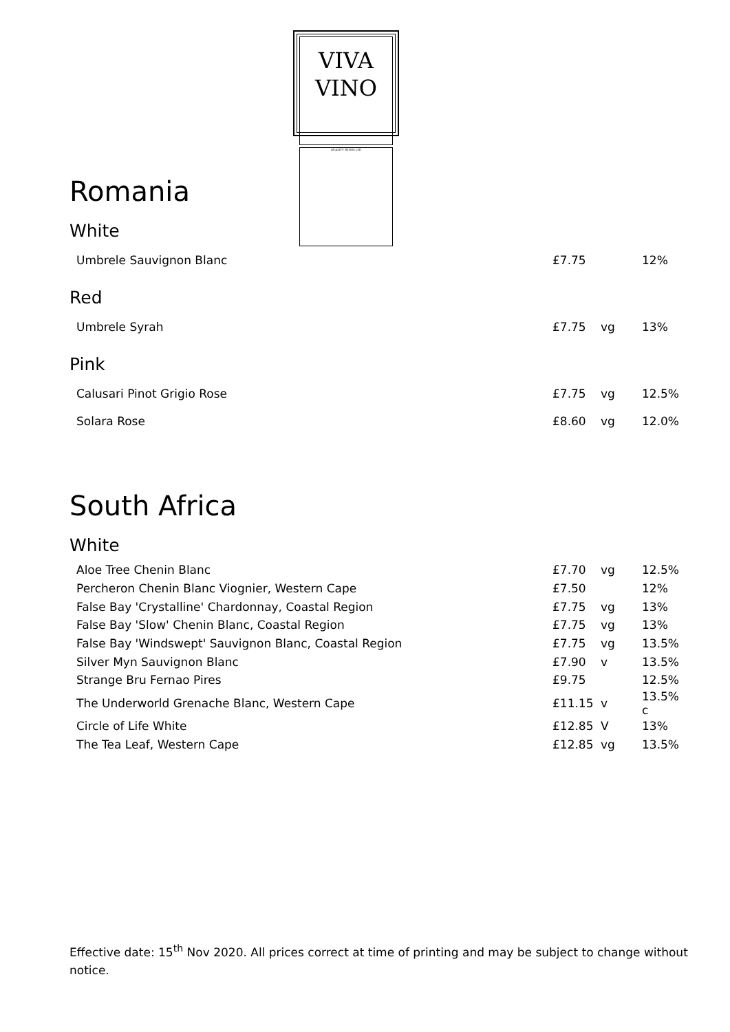VIVA
VINO
QUALITY WINES LTD
Romania
White
| Umbrele Sauvignon Blanc | £7.75 | | 12% |
Red
| Umbrele Syrah | £7.75 | vg | 13% |
Pink
| Calusari Pinot Grigio Rose | £7.75 | vg | 12.5% |
| Solara Rose | £8.60 | vg | 12.0% |
South Africa
White
| Aloe Tree Chenin Blanc | £7.70 | vg | 12.5% |
| Percheron Chenin Blanc Viognier, Western Cape | £7.50 | | 12% |
| False Bay 'Crystalline' Chardonnay, Coastal Region | £7.75 | vg | 13% |
| False Bay 'Slow' Chenin Blanc, Coastal Region | £7.75 | vg | 13% |
| False Bay 'Windswept' Sauvignon Blanc, Coastal Region | £7.75 | vg | 13.5% |
| Silver Myn Sauvignon Blanc | £7.90 | v | 13.5% |
| Strange Bru Fernao Pires | £9.75 | | 12.5% |
| The Underworld Grenache Blanc, Western Cape | £11.15 | v | 13.5% c |
| Circle of Life White | £12.85 | V | 13% |
| The Tea Leaf, Western Cape | £12.85 | vg | 13.5% |
Effective date: 15<sup>th</sup> Nov 2020. All prices correct at time of printing and may be subject to change without notice.